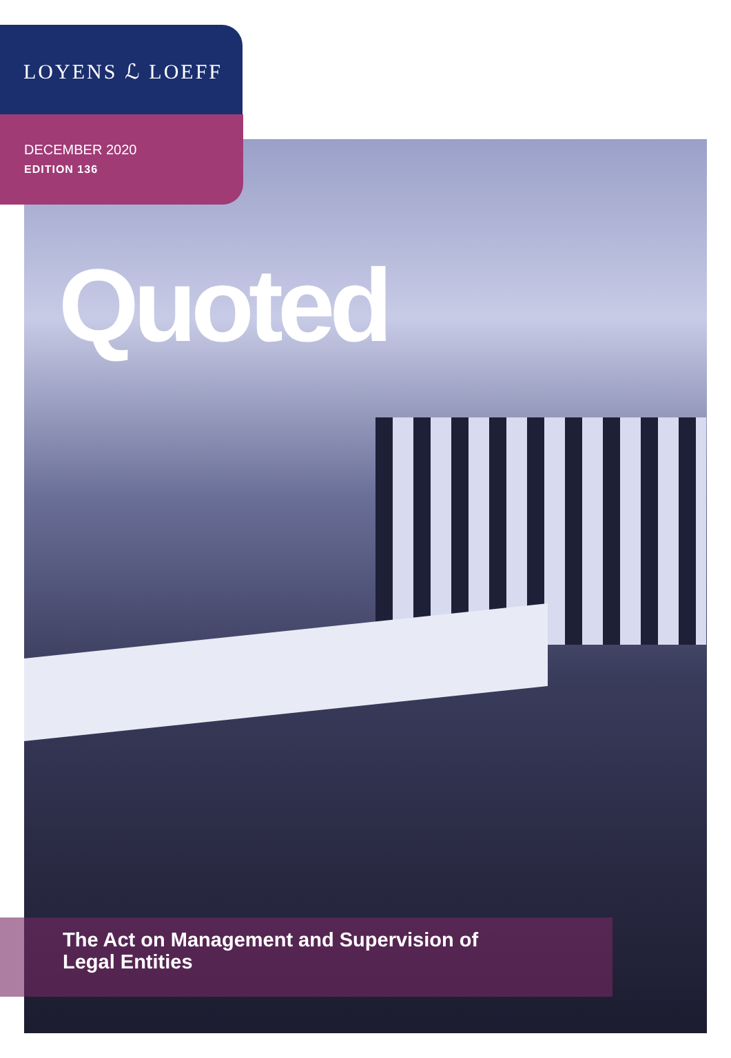LOYENS ℒ LOEFF
DECEMBER 2020
EDITION 136
Quoted
The Act on Management and Supervision of
Legal Entities